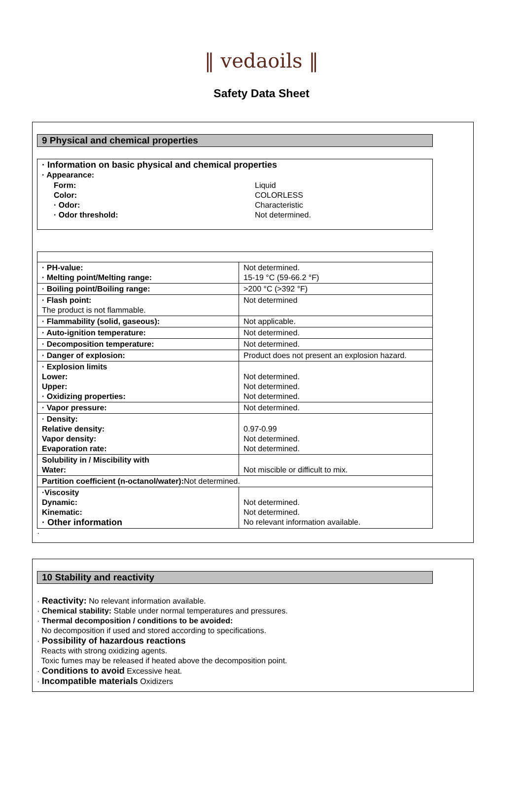‖ vedaoils ‖
Safety Data Sheet
9 Physical and chemical properties
| · Information on basic physical and chemical properties · Appearance: / Form: Color: · Odor: · Odor threshold: / Liquid COLORLESS Characteristic Not determined. / |
| · PH-value: · Melting point/Melting range: | Not determined. 15-19 °C (59-66.2 °F) |
| · Boiling point/Boiling range: | >200 °C (>392 °F) |
| · Flash point: The product is not flammable. | Not determined |
| · Flammability (solid, gaseous): | Not applicable. |
| · Auto-ignition temperature: | Not determined. |
| · Decomposition temperature: | Not determined. |
| · Danger of explosion: | Product does not present an explosion hazard. |
| · Explosion limits Lower: Upper: · Oxidizing properties: | Not determined. Not determined. Not determined. |
| · Vapor pressure: | Not determined. |
| · Density: Relative density: Vapor density: Evaporation rate: | 0.97-0.99 Not determined. Not determined. |
| Solubility in / Miscibility with Water: | Not miscible or difficult to mix. |
| Partition coefficient (n-octanol/water): Not determined. | |
| ·Viscosity Dynamic: Kinematic: · Other information | Not determined. Not determined. No relevant information available. |
·
10 Stability and reactivity
· Reactivity: No relevant information available.
· Chemical stability: Stable under normal temperatures and pressures.
· Thermal decomposition / conditions to be avoided:
No decomposition if used and stored according to specifications.
· Possibility of hazardous reactions
Reacts with strong oxidizing agents.
Toxic fumes may be released if heated above the decomposition point.
· Conditions to avoid Excessive heat.
· Incompatible materials Oxidizers